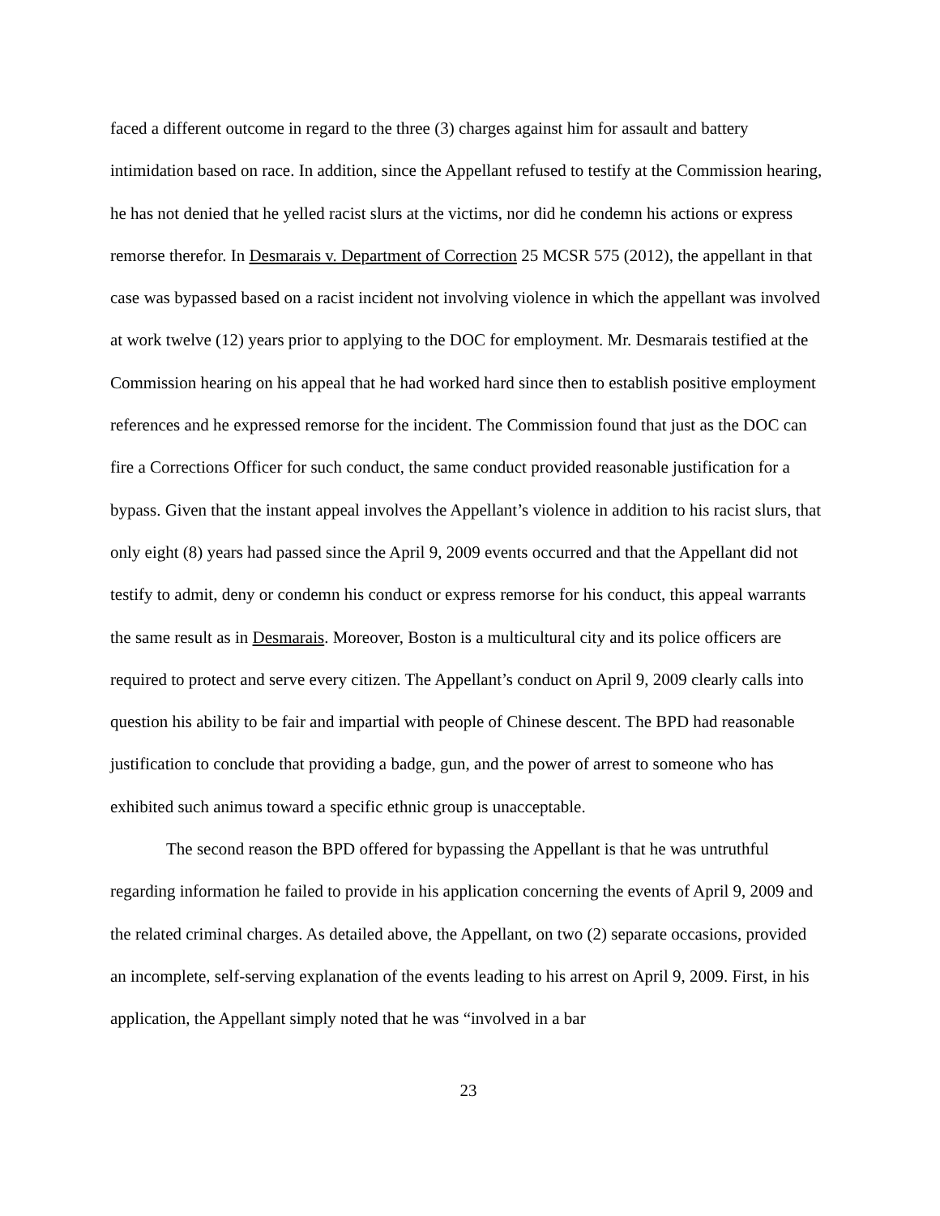faced a different outcome in regard to the three (3) charges against him for assault and battery intimidation based on race. In addition, since the Appellant refused to testify at the Commission hearing, he has not denied that he yelled racist slurs at the victims, nor did he condemn his actions or express remorse therefor. In Desmarais v. Department of Correction 25 MCSR 575 (2012), the appellant in that case was bypassed based on a racist incident not involving violence in which the appellant was involved at work twelve (12) years prior to applying to the DOC for employment. Mr. Desmarais testified at the Commission hearing on his appeal that he had worked hard since then to establish positive employment references and he expressed remorse for the incident. The Commission found that just as the DOC can fire a Corrections Officer for such conduct, the same conduct provided reasonable justification for a bypass. Given that the instant appeal involves the Appellant’s violence in addition to his racist slurs, that only eight (8) years had passed since the April 9, 2009 events occurred and that the Appellant did not testify to admit, deny or condemn his conduct or express remorse for his conduct, this appeal warrants the same result as in Desmarais. Moreover, Boston is a multicultural city and its police officers are required to protect and serve every citizen. The Appellant’s conduct on April 9, 2009 clearly calls into question his ability to be fair and impartial with people of Chinese descent. The BPD had reasonable justification to conclude that providing a badge, gun, and the power of arrest to someone who has exhibited such animus toward a specific ethnic group is unacceptable.
The second reason the BPD offered for bypassing the Appellant is that he was untruthful regarding information he failed to provide in his application concerning the events of April 9, 2009 and the related criminal charges. As detailed above, the Appellant, on two (2) separate occasions, provided an incomplete, self-serving explanation of the events leading to his arrest on April 9, 2009. First, in his application, the Appellant simply noted that he was “involved in a bar
23